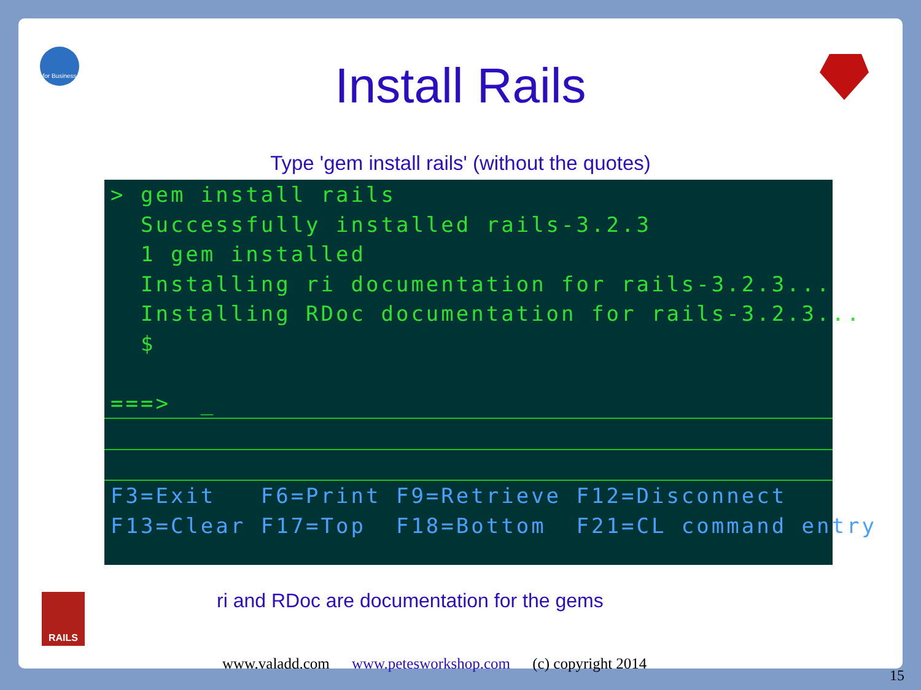for Business
RAILS
Install Rails
Type 'gem install rails' (without the quotes)
> gem install rails
Successfully installed rails-3.2.3
1 gem installed
Installing ri documentation for rails-3.2.3...
Installing RDoc documentation for rails-3.2.3...
$
===> _
F3=Exit F6=Print F9=Retrieve F12=Disconnect
F13=Clear F17=Top F18=Bottom F21=CL command entry
ri and RDoc are documentation for the gems
www.valadd.com www.petesworkshop.com (c) copyright 2014
15